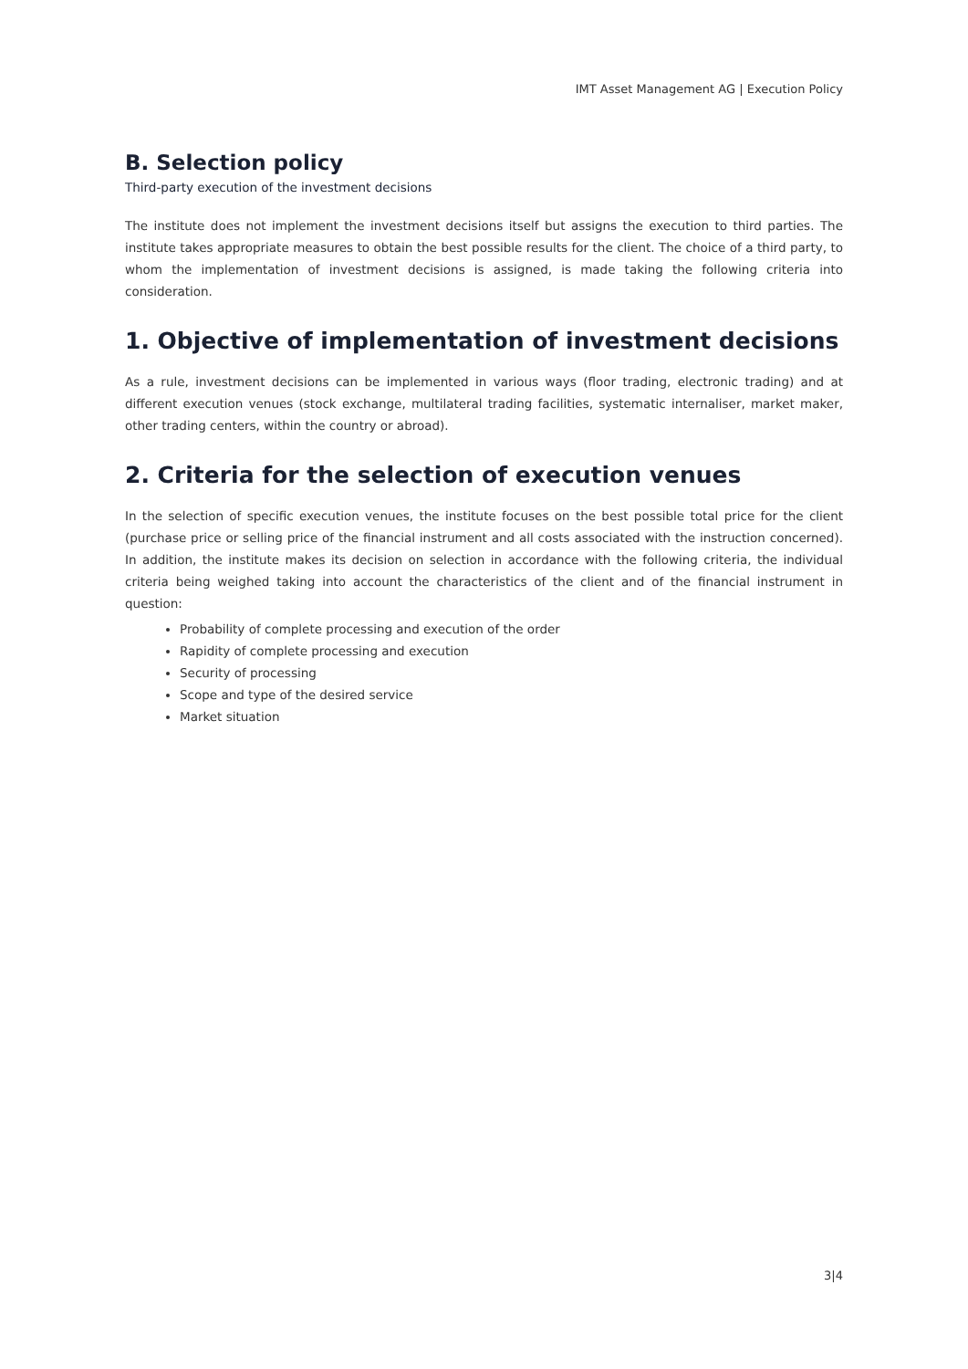IMT Asset Management AG | Execution Policy
B. Selection policy
Third-party execution of the investment decisions
The institute does not implement the investment decisions itself but assigns the execution to third parties. The institute takes appropriate measures to obtain the best possible results for the client. The choice of a third party, to whom the implementation of investment decisions is assigned, is made taking the following criteria into consideration.
1. Objective of implementation of investment decisions
As a rule, investment decisions can be implemented in various ways (floor trading, electronic trading) and at different execution venues (stock exchange, multilateral trading facilities, systematic internaliser, market maker, other trading centers, within the country or abroad).
2. Criteria for the selection of execution venues
In the selection of specific execution venues, the institute focuses on the best possible total price for the client (purchase price or selling price of the financial instrument and all costs associated with the instruction concerned). In addition, the institute makes its decision on selection in accordance with the following criteria, the individual criteria being weighed taking into account the characteristics of the client and of the financial instrument in question:
Probability of complete processing and execution of the order
Rapidity of complete processing and execution
Security of processing
Scope and type of the desired service
Market situation
3|4